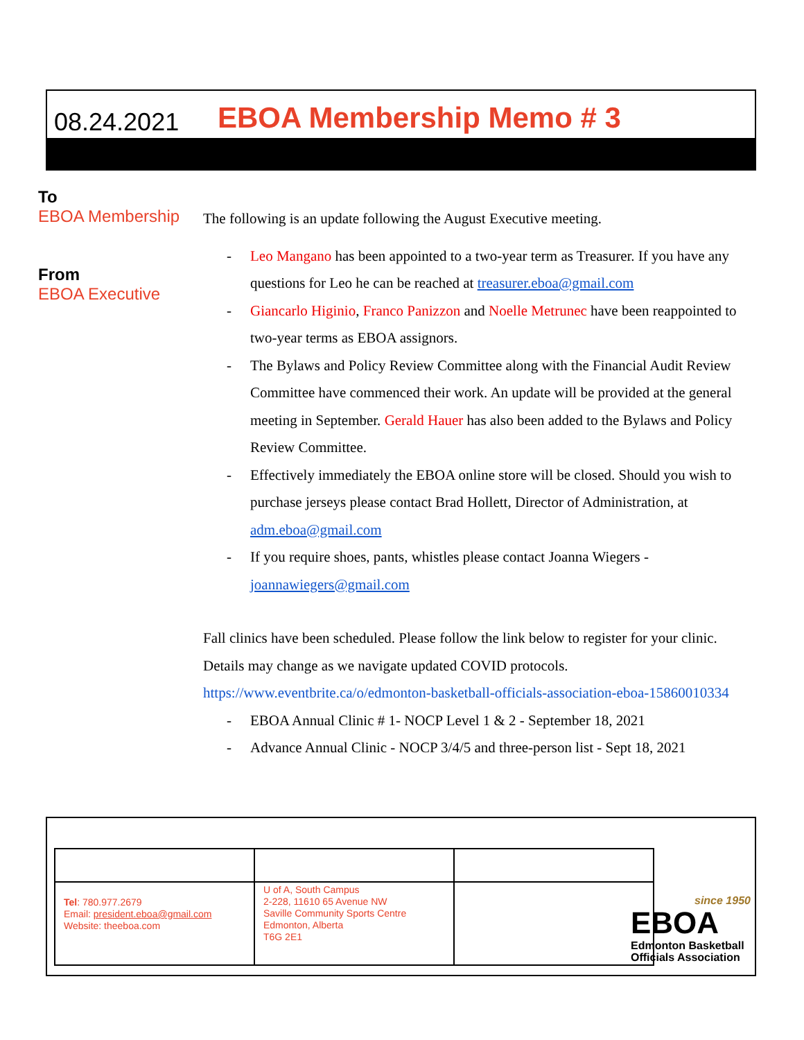08.24.2021 EBOA Membership Memo # 3
To
EBOA Membership
From
EBOA Executive
The following is an update following the August Executive meeting.
- Leo Mangano has been appointed to a two-year term as Treasurer. If you have any questions for Leo he can be reached at treasurer.eboa@gmail.com
- Giancarlo Higinio, Franco Panizzon and Noelle Metrunec have been reappointed to two-year terms as EBOA assignors.
- The Bylaws and Policy Review Committee along with the Financial Audit Review Committee have commenced their work. An update will be provided at the general meeting in September. Gerald Hauer has also been added to the Bylaws and Policy Review Committee.
- Effectively immediately the EBOA online store will be closed. Should you wish to purchase jerseys please contact Brad Hollett, Director of Administration, at adm.eboa@gmail.com
- If you require shoes, pants, whistles please contact Joanna Wiegers - joannawiegers@gmail.com
Fall clinics have been scheduled. Please follow the link below to register for your clinic. Details may change as we navigate updated COVID protocols.
https://www.eventbrite.ca/o/edmonton-basketball-officials-association-eboa-15860010334
- EBOA Annual Clinic # 1- NOCP Level 1 & 2 - September 18, 2021
- Advance Annual Clinic - NOCP 3/4/5 and three-person list - Sept 18, 2021
| Tel : 780.977.2679 Email: president.eboa@gmail.com Website: theeboa.com | U of A, South Campus 2-228, 11610 65 Avenue NW Saville Community Sports Centre Edmonton, Alberta T6G 2E1 | |
since 1950
EBOA
Edmonton Basketball
Officials Association